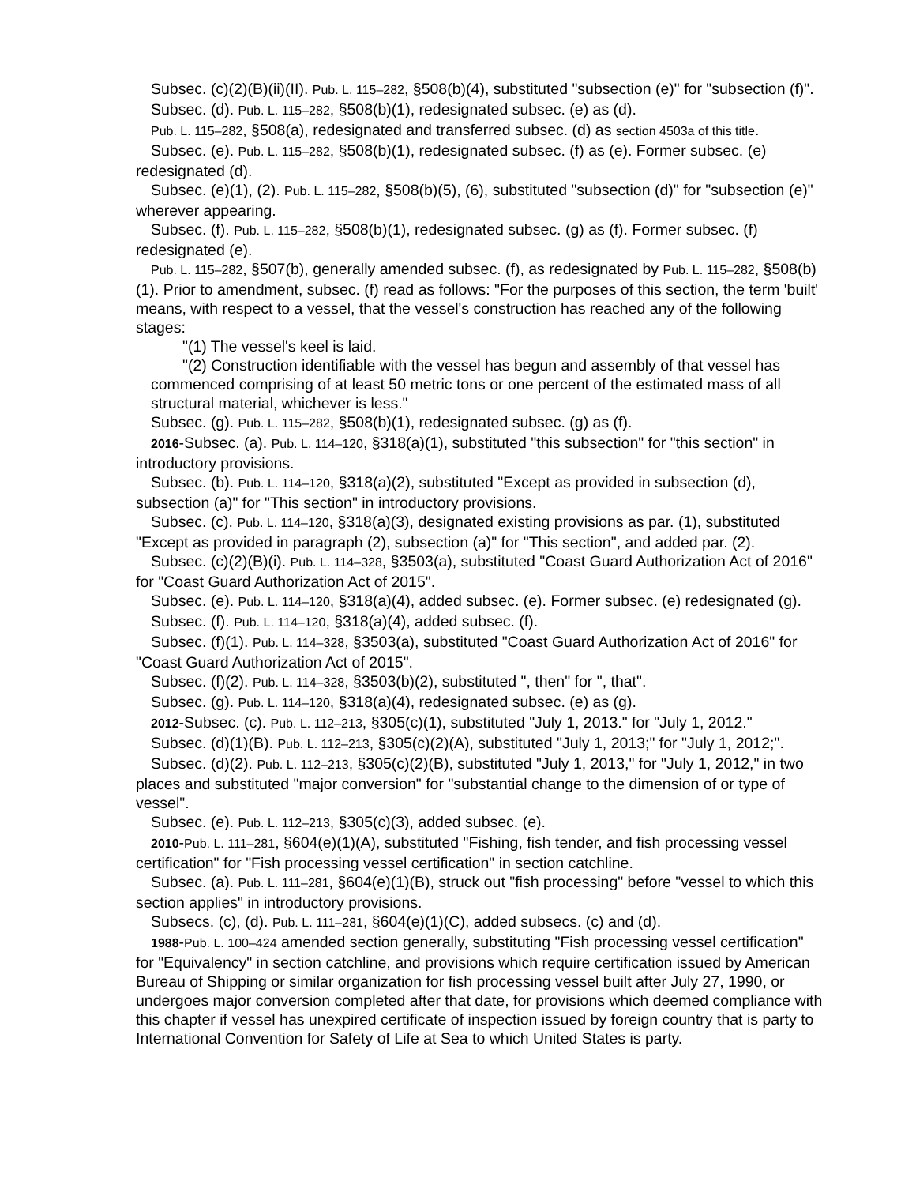Subsec. (c)(2)(B)(ii)(II). Pub. L. 115–282, §508(b)(4), substituted "subsection (e)" for "subsection (f)".
Subsec. (d). Pub. L. 115–282, §508(b)(1), redesignated subsec. (e) as (d).
Pub. L. 115–282, §508(a), redesignated and transferred subsec. (d) as section 4503a of this title.
Subsec. (e). Pub. L. 115–282, §508(b)(1), redesignated subsec. (f) as (e). Former subsec. (e) redesignated (d).
Subsec. (e)(1), (2). Pub. L. 115–282, §508(b)(5), (6), substituted "subsection (d)" for "subsection (e)" wherever appearing.
Subsec. (f). Pub. L. 115–282, §508(b)(1), redesignated subsec. (g) as (f). Former subsec. (f) redesignated (e).
Pub. L. 115–282, §507(b), generally amended subsec. (f), as redesignated by Pub. L. 115–282, §508(b)(1). Prior to amendment, subsec. (f) read as follows: "For the purposes of this section, the term 'built' means, with respect to a vessel, that the vessel's construction has reached any of the following stages:
"(1) The vessel's keel is laid.
"(2) Construction identifiable with the vessel has begun and assembly of that vessel has commenced comprising of at least 50 metric tons or one percent of the estimated mass of all structural material, whichever is less."
Subsec. (g). Pub. L. 115–282, §508(b)(1), redesignated subsec. (g) as (f).
2016-Subsec. (a). Pub. L. 114–120, §318(a)(1), substituted "this subsection" for "this section" in introductory provisions.
Subsec. (b). Pub. L. 114–120, §318(a)(2), substituted "Except as provided in subsection (d), subsection (a)" for "This section" in introductory provisions.
Subsec. (c). Pub. L. 114–120, §318(a)(3), designated existing provisions as par. (1), substituted "Except as provided in paragraph (2), subsection (a)" for "This section", and added par. (2).
Subsec. (c)(2)(B)(i). Pub. L. 114–328, §3503(a), substituted "Coast Guard Authorization Act of 2016" for "Coast Guard Authorization Act of 2015".
Subsec. (e). Pub. L. 114–120, §318(a)(4), added subsec. (e). Former subsec. (e) redesignated (g).
Subsec. (f). Pub. L. 114–120, §318(a)(4), added subsec. (f).
Subsec. (f)(1). Pub. L. 114–328, §3503(a), substituted "Coast Guard Authorization Act of 2016" for "Coast Guard Authorization Act of 2015".
Subsec. (f)(2). Pub. L. 114–328, §3503(b)(2), substituted ", then" for ", that".
Subsec. (g). Pub. L. 114–120, §318(a)(4), redesignated subsec. (e) as (g).
2012-Subsec. (c). Pub. L. 112–213, §305(c)(1), substituted "July 1, 2013." for "July 1, 2012."
Subsec. (d)(1)(B). Pub. L. 112–213, §305(c)(2)(A), substituted "July 1, 2013;" for "July 1, 2012;".
Subsec. (d)(2). Pub. L. 112–213, §305(c)(2)(B), substituted "July 1, 2013," for "July 1, 2012," in two places and substituted "major conversion" for "substantial change to the dimension of or type of vessel".
Subsec. (e). Pub. L. 112–213, §305(c)(3), added subsec. (e).
2010-Pub. L. 111–281, §604(e)(1)(A), substituted "Fishing, fish tender, and fish processing vessel certification" for "Fish processing vessel certification" in section catchline.
Subsec. (a). Pub. L. 111–281, §604(e)(1)(B), struck out "fish processing" before "vessel to which this section applies" in introductory provisions.
Subsecs. (c), (d). Pub. L. 111–281, §604(e)(1)(C), added subsecs. (c) and (d).
1988-Pub. L. 100–424 amended section generally, substituting "Fish processing vessel certification" for "Equivalency" in section catchline, and provisions which require certification issued by American Bureau of Shipping or similar organization for fish processing vessel built after July 27, 1990, or undergoes major conversion completed after that date, for provisions which deemed compliance with this chapter if vessel has unexpired certificate of inspection issued by foreign country that is party to International Convention for Safety of Life at Sea to which United States is party.